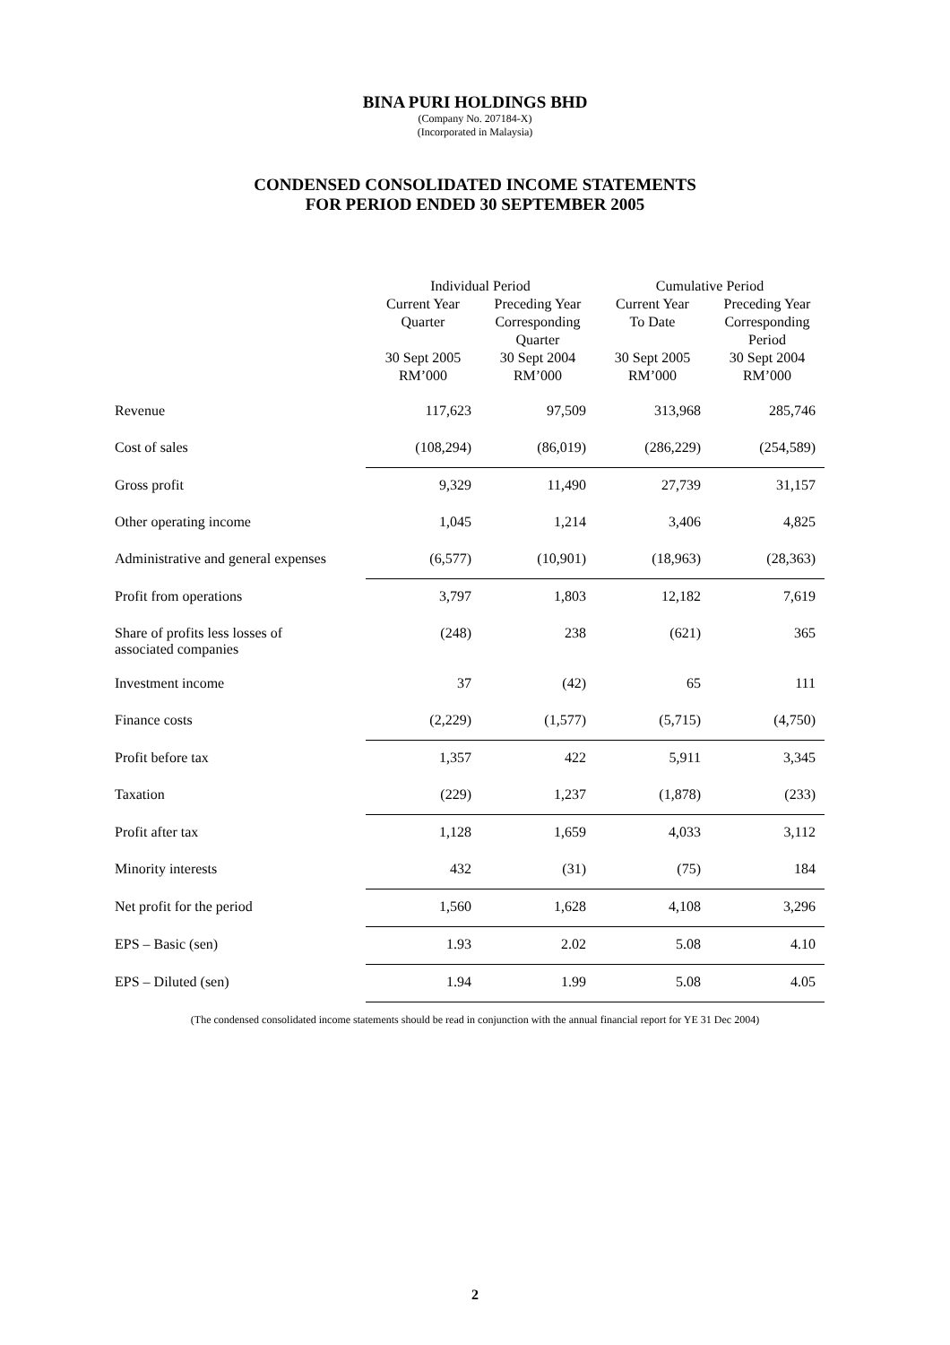BINA PURI HOLDINGS BHD
(Company No. 207184-X)
(Incorporated in Malaysia)
CONDENSED CONSOLIDATED INCOME STATEMENTS
FOR PERIOD ENDED 30 SEPTEMBER 2005
| | Individual Period | | Cumulative Period | |
| --- | --- | --- | --- | --- |
| | Current Year Quarter 30 Sept 2005 RM’000 | Preceding Year Corresponding Quarter 30 Sept 2004 RM’000 | Current Year To Date 30 Sept 2005 RM’000 | Preceding Year Corresponding Period 30 Sept 2004 RM’000 |
| Revenue | 117,623 | 97,509 | 313,968 | 285,746 |
| Cost of sales | (108,294) | (86,019) | (286,229) | (254,589) |
| Gross profit | 9,329 | 11,490 | 27,739 | 31,157 |
| Other operating income | 1,045 | 1,214 | 3,406 | 4,825 |
| Administrative and general expenses | (6,577) | (10,901) | (18,963) | (28,363) |
| Profit from operations | 3,797 | 1,803 | 12,182 | 7,619 |
| Share of profits less losses of associated companies | (248) | 238 | (621) | 365 |
| Investment income | 37 | (42) | 65 | 111 |
| Finance costs | (2,229) | (1,577) | (5,715) | (4,750) |
| Profit before tax | 1,357 | 422 | 5,911 | 3,345 |
| Taxation | (229) | 1,237 | (1,878) | (233) |
| Profit after tax | 1,128 | 1,659 | 4,033 | 3,112 |
| Minority interests | 432 | (31) | (75) | 184 |
| Net profit for the period | 1,560 | 1,628 | 4,108 | 3,296 |
| EPS – Basic (sen) | 1.93 | 2.02 | 5.08 | 4.10 |
| EPS – Diluted (sen) | 1.94 | 1.99 | 5.08 | 4.05 |
(The condensed consolidated income statements should be read in conjunction with the annual financial report for YE 31 Dec 2004)
2